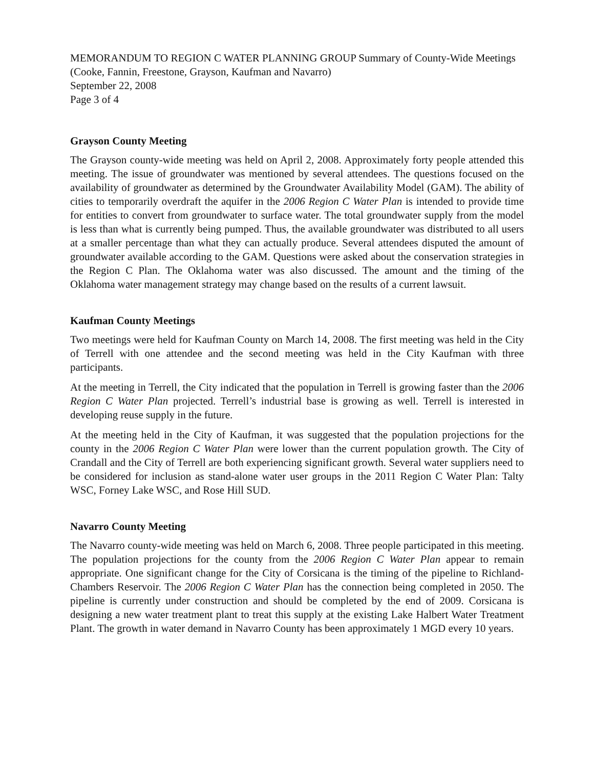MEMORANDUM TO REGION C WATER PLANNING GROUP Summary of County-Wide Meetings (Cooke, Fannin, Freestone, Grayson, Kaufman and Navarro)
September 22, 2008
Page 3 of 4
Grayson County Meeting
The Grayson county-wide meeting was held on April 2, 2008. Approximately forty people attended this meeting. The issue of groundwater was mentioned by several attendees. The questions focused on the availability of groundwater as determined by the Groundwater Availability Model (GAM). The ability of cities to temporarily overdraft the aquifer in the 2006 Region C Water Plan is intended to provide time for entities to convert from groundwater to surface water. The total groundwater supply from the model is less than what is currently being pumped. Thus, the available groundwater was distributed to all users at a smaller percentage than what they can actually produce. Several attendees disputed the amount of groundwater available according to the GAM. Questions were asked about the conservation strategies in the Region C Plan. The Oklahoma water was also discussed. The amount and the timing of the Oklahoma water management strategy may change based on the results of a current lawsuit.
Kaufman County Meetings
Two meetings were held for Kaufman County on March 14, 2008. The first meeting was held in the City of Terrell with one attendee and the second meeting was held in the City Kaufman with three participants.
At the meeting in Terrell, the City indicated that the population in Terrell is growing faster than the 2006 Region C Water Plan projected. Terrell’s industrial base is growing as well. Terrell is interested in developing reuse supply in the future.
At the meeting held in the City of Kaufman, it was suggested that the population projections for the county in the 2006 Region C Water Plan were lower than the current population growth. The City of Crandall and the City of Terrell are both experiencing significant growth. Several water suppliers need to be considered for inclusion as stand-alone water user groups in the 2011 Region C Water Plan: Talty WSC, Forney Lake WSC, and Rose Hill SUD.
Navarro County Meeting
The Navarro county-wide meeting was held on March 6, 2008. Three people participated in this meeting. The population projections for the county from the 2006 Region C Water Plan appear to remain appropriate. One significant change for the City of Corsicana is the timing of the pipeline to Richland-Chambers Reservoir. The 2006 Region C Water Plan has the connection being completed in 2050. The pipeline is currently under construction and should be completed by the end of 2009. Corsicana is designing a new water treatment plant to treat this supply at the existing Lake Halbert Water Treatment Plant. The growth in water demand in Navarro County has been approximately 1 MGD every 10 years.